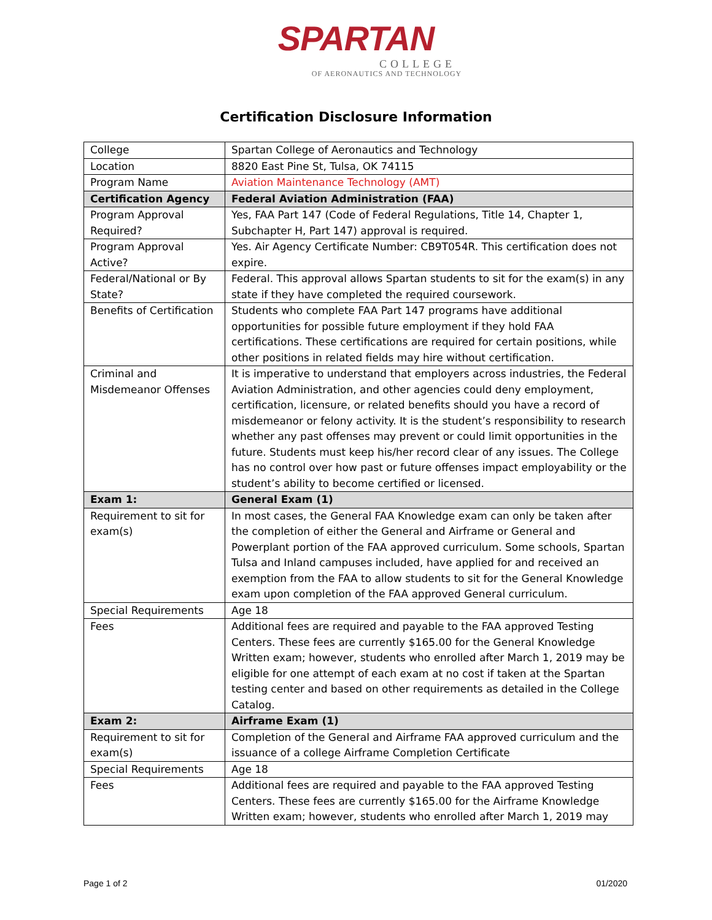SPARTAN
COLLEGE
OF AERONAUTICS AND TECHNOLOGY
Certification Disclosure Information
| College | Spartan College of Aeronautics and Technology |
| Location | 8820 East Pine St, Tulsa, OK 74115 |
| Program Name | Aviation Maintenance Technology (AMT) |
| Certification Agency | Federal Aviation Administration (FAA) |
| Program Approval Required? | Yes, FAA Part 147 (Code of Federal Regulations, Title 14, Chapter 1, Subchapter H, Part 147) approval is required. |
| Program Approval Active? | Yes. Air Agency Certificate Number: CB9T054R. This certification does not expire. |
| Federal/National or By State? | Federal. This approval allows Spartan students to sit for the exam(s) in any state if they have completed the required coursework. |
| Benefits of Certification | Students who complete FAA Part 147 programs have additional opportunities for possible future employment if they hold FAA certifications. These certifications are required for certain positions, while other positions in related fields may hire without certification. |
| Criminal and Misdemeanor Offenses | It is imperative to understand that employers across industries, the Federal Aviation Administration, and other agencies could deny employment, certification, licensure, or related benefits should you have a record of misdemeanor or felony activity. It is the student’s responsibility to research whether any past offenses may prevent or could limit opportunities in the future. Students must keep his/her record clear of any issues. The College has no control over how past or future offenses impact employability or the student’s ability to become certified or licensed. |
| Exam 1: | General Exam (1) |
| Requirement to sit for exam(s) | In most cases, the General FAA Knowledge exam can only be taken after the completion of either the General and Airframe or General and Powerplant portion of the FAA approved curriculum. Some schools, Spartan Tulsa and Inland campuses included, have applied for and received an exemption from the FAA to allow students to sit for the General Knowledge exam upon completion of the FAA approved General curriculum. |
| Special Requirements | Age 18 |
| Fees | Additional fees are required and payable to the FAA approved Testing Centers. These fees are currently $165.00 for the General Knowledge Written exam; however, students who enrolled after March 1, 2019 may be eligible for one attempt of each exam at no cost if taken at the Spartan testing center and based on other requirements as detailed in the College Catalog. |
| Exam 2: | Airframe Exam (1) |
| Requirement to sit for exam(s) | Completion of the General and Airframe FAA approved curriculum and the issuance of a college Airframe Completion Certificate |
| Special Requirements | Age 18 |
| Fees | Additional fees are required and payable to the FAA approved Testing Centers. These fees are currently $165.00 for the Airframe Knowledge Written exam; however, students who enrolled after March 1, 2019 may |
Page 1 of 2 01/2020